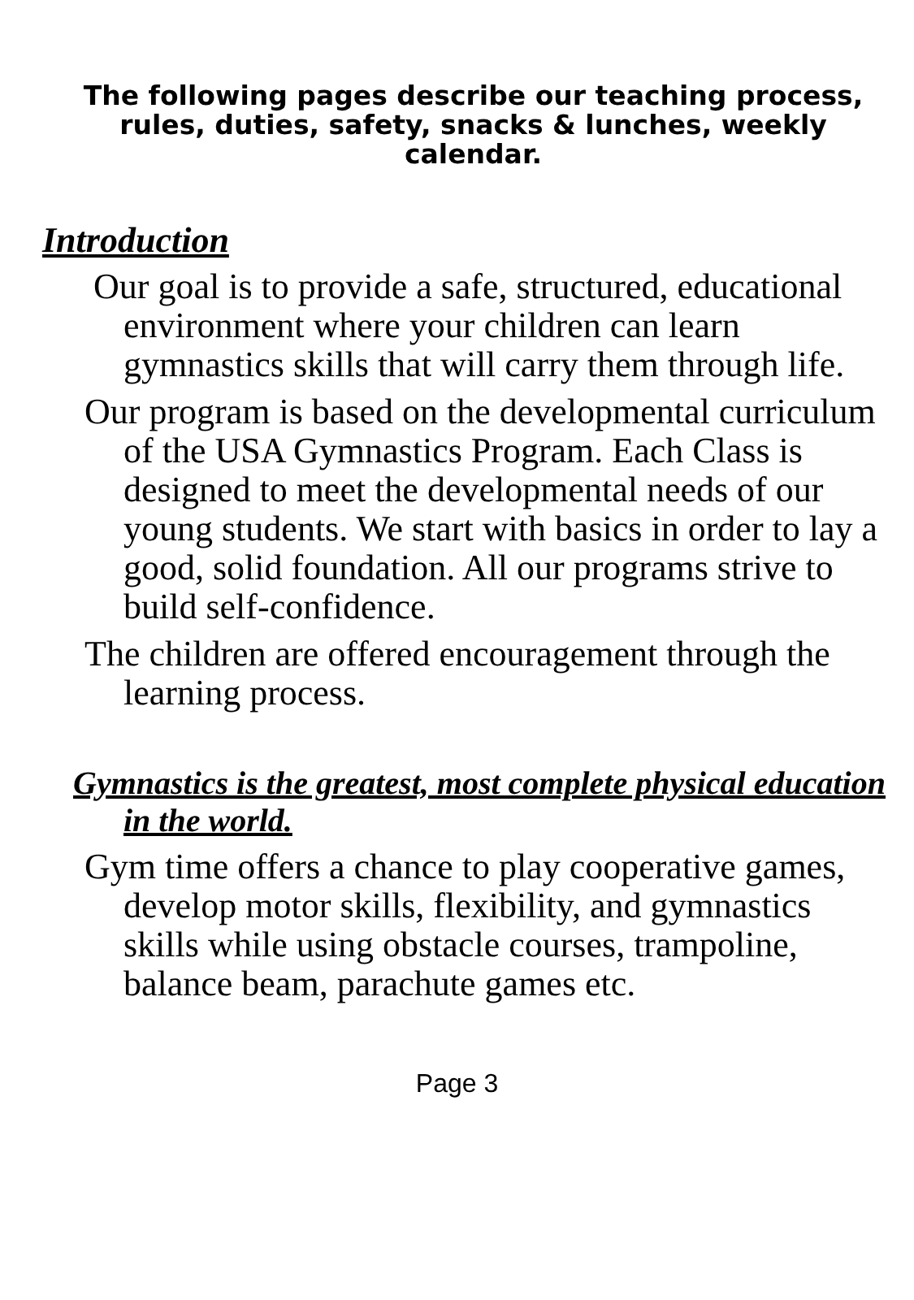The following pages describe our teaching process, rules, duties, safety, snacks & lunches, weekly calendar.
Introduction
Our goal is to provide a safe, structured, educational environment where your children can learn gymnastics skills that will carry them through life.
Our program is based on the developmental curriculum of the USA Gymnastics Program. Each Class is designed to meet the developmental needs of our young students. We start with basics in order to lay a good, solid foundation. All our programs strive to build self-confidence.
The children are offered encouragement through the learning process.
Gymnastics is the greatest, most complete physical education in the world.
Gym time offers a chance to play cooperative games, develop motor skills, flexibility, and gymnastics skills while using obstacle courses, trampoline, balance beam, parachute games etc.
Page 3